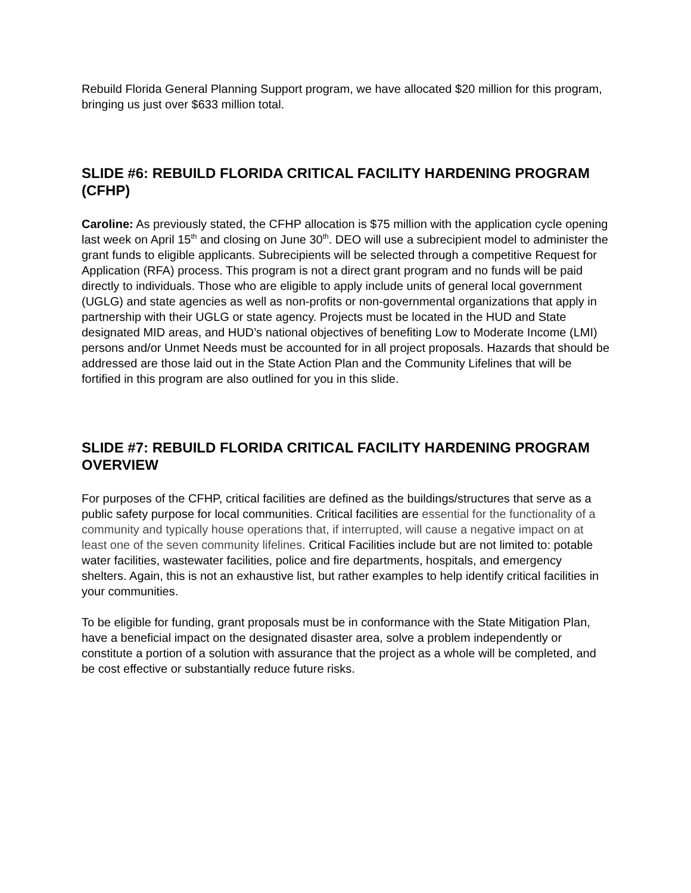Rebuild Florida General Planning Support program, we have allocated $20 million for this program, bringing us just over $633 million total.
SLIDE #6: REBUILD FLORIDA CRITICAL FACILITY HARDENING PROGRAM (CFHP)
Caroline: As previously stated, the CFHP allocation is $75 million with the application cycle opening last week on April 15<sup>th</sup> and closing on June 30<sup>th</sup>. DEO will use a subrecipient model to administer the grant funds to eligible applicants. Subrecipients will be selected through a competitive Request for Application (RFA) process. This program is not a direct grant program and no funds will be paid directly to individuals. Those who are eligible to apply include units of general local government (UGLG) and state agencies as well as non-profits or non-governmental organizations that apply in partnership with their UGLG or state agency. Projects must be located in the HUD and State designated MID areas, and HUD’s national objectives of benefiting Low to Moderate Income (LMI) persons and/or Unmet Needs must be accounted for in all project proposals. Hazards that should be addressed are those laid out in the State Action Plan and the Community Lifelines that will be fortified in this program are also outlined for you in this slide.
SLIDE #7: REBUILD FLORIDA CRITICAL FACILITY HARDENING PROGRAM OVERVIEW
For purposes of the CFHP, critical facilities are defined as the buildings/structures that serve as a public safety purpose for local communities. Critical facilities are essential for the functionality of a community and typically house operations that, if interrupted, will cause a negative impact on at least one of the seven community lifelines. Critical Facilities include but are not limited to: potable water facilities, wastewater facilities, police and fire departments, hospitals, and emergency shelters. Again, this is not an exhaustive list, but rather examples to help identify critical facilities in your communities.
To be eligible for funding, grant proposals must be in conformance with the State Mitigation Plan, have a beneficial impact on the designated disaster area, solve a problem independently or constitute a portion of a solution with assurance that the project as a whole will be completed, and be cost effective or substantially reduce future risks.